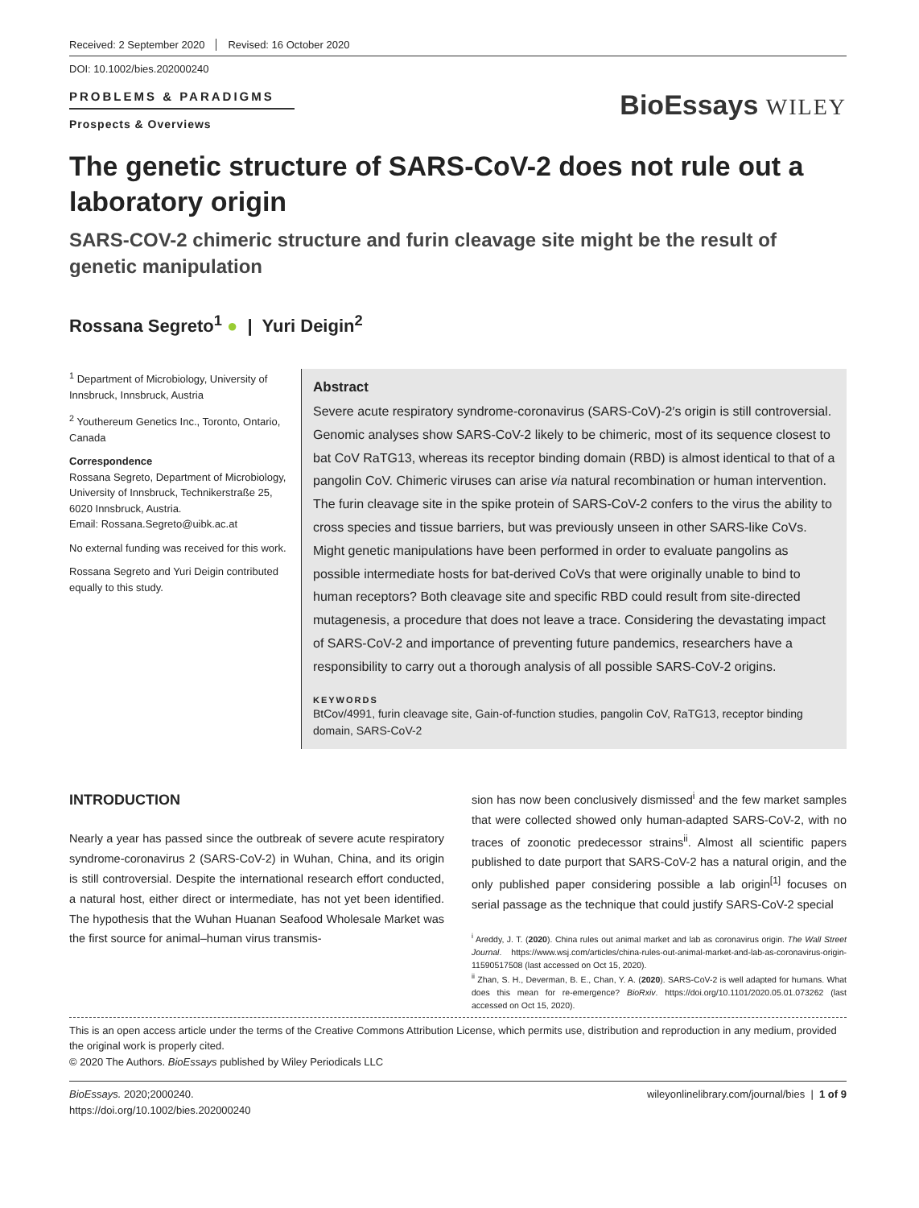Received: 2 September 2020 Revised: 16 October 2020
DOI: 10.1002/bies.202000240
PROBLEMS & PARADIGMS
Prospects & Overviews
BioEssays WILEY
The genetic structure of SARS-CoV-2 does not rule out a laboratory origin
SARS-COV-2 chimeric structure and furin cleavage site might be the result of genetic manipulation
Rossana Segreto<sup>1</sup> ● | Yuri Deigin<sup>2</sup>
<sup>1</sup> Department of Microbiology, University of Innsbruck, Innsbruck, Austria
<sup>2</sup> Youthereum Genetics Inc., Toronto, Ontario, Canada
Correspondence
Rossana Segreto, Department of Microbiology, University of Innsbruck, Technikerstraße 25, 6020 Innsbruck, Austria.
Email: Rossana.Segreto@uibk.ac.at
No external funding was received for this work.
Rossana Segreto and Yuri Deigin contributed equally to this study.
Abstract
Severe acute respiratory syndrome-coronavirus (SARS-CoV)-2′s origin is still controversial. Genomic analyses show SARS-CoV-2 likely to be chimeric, most of its sequence closest to bat CoV RaTG13, whereas its receptor binding domain (RBD) is almost identical to that of a pangolin CoV. Chimeric viruses can arise via natural recombination or human intervention. The furin cleavage site in the spike protein of SARS-CoV-2 confers to the virus the ability to cross species and tissue barriers, but was previously unseen in other SARS-like CoVs. Might genetic manipulations have been performed in order to evaluate pangolins as possible intermediate hosts for bat-derived CoVs that were originally unable to bind to human receptors? Both cleavage site and specific RBD could result from site-directed mutagenesis, a procedure that does not leave a trace. Considering the devastating impact of SARS-CoV-2 and importance of preventing future pandemics, researchers have a responsibility to carry out a thorough analysis of all possible SARS-CoV-2 origins.
KEYWORDS
BtCov/4991, furin cleavage site, Gain-of-function studies, pangolin CoV, RaTG13, receptor binding domain, SARS-CoV-2
INTRODUCTION
Nearly a year has passed since the outbreak of severe acute respiratory syndrome-coronavirus 2 (SARS-CoV-2) in Wuhan, China, and its origin is still controversial. Despite the international research effort conducted, a natural host, either direct or intermediate, has not yet been identified. The hypothesis that the Wuhan Huanan Seafood Wholesale Market was the first source for animal–human virus transmis-
sion has now been conclusively dismissed<sup>i</sup> and the few market samples that were collected showed only human-adapted SARS-CoV-2, with no traces of zoonotic predecessor strains<sup>ii</sup>. Almost all scientific papers published to date purport that SARS-CoV-2 has a natural origin, and the only published paper considering possible a lab origin<sup>[1]</sup> focuses on serial passage as the technique that could justify SARS-CoV-2 special
<sup>i</sup> Areddy, J. T. (2020). China rules out animal market and lab as coronavirus origin. The Wall Street Journal. https://www.wsj.com/articles/china-rules-out-animal-market-and-lab-as-coronavirus-origin-11590517508 (last accessed on Oct 15, 2020).
<sup>ii</sup> Zhan, S. H., Deverman, B. E., Chan, Y. A. (2020). SARS-CoV-2 is well adapted for humans. What does this mean for re-emergence? BioRxiv. https://doi.org/10.1101/2020.05.01.073262 (last accessed on Oct 15, 2020).
This is an open access article under the terms of the Creative Commons Attribution License, which permits use, distribution and reproduction in any medium, provided the original work is properly cited.
© 2020 The Authors. BioEssays published by Wiley Periodicals LLC
BioEssays. 2020;2000240.
https://doi.org/10.1002/bies.202000240
wileyonlinelibrary.com/journal/bies | 1 of 9